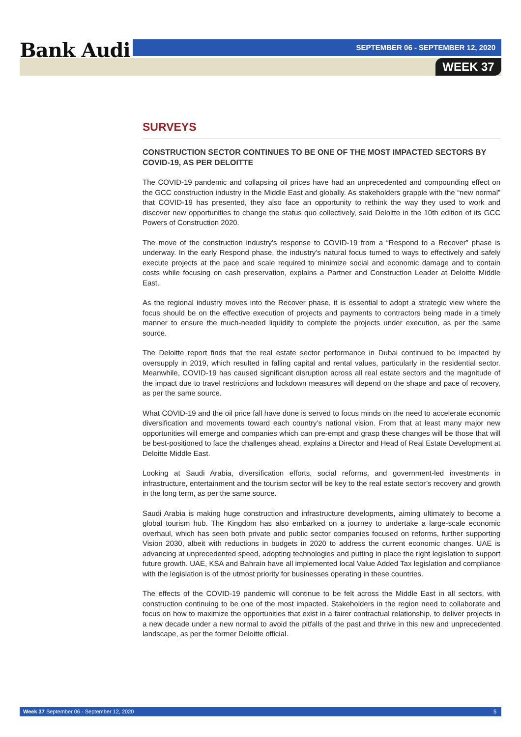Bank Audi
SEPTEMBER 06 - SEPTEMBER 12, 2020
WEEK 37
SURVEYS
CONSTRUCTION SECTOR CONTINUES TO BE ONE OF THE MOST IMPACTED SECTORS BY COVID-19, AS PER DELOITTE
The COVID-19 pandemic and collapsing oil prices have had an unprecedented and compounding effect on the GCC construction industry in the Middle East and globally. As stakeholders grapple with the “new normal” that COVID-19 has presented, they also face an opportunity to rethink the way they used to work and discover new opportunities to change the status quo collectively, said Deloitte in the 10th edition of its GCC Powers of Construction 2020.
The move of the construction industry’s response to COVID-19 from a “Respond to a Recover” phase is underway. In the early Respond phase, the industry’s natural focus turned to ways to effectively and safely execute projects at the pace and scale required to minimize social and economic damage and to contain costs while focusing on cash preservation, explains a Partner and Construction Leader at Deloitte Middle East.
As the regional industry moves into the Recover phase, it is essential to adopt a strategic view where the focus should be on the effective execution of projects and payments to contractors being made in a timely manner to ensure the much-needed liquidity to complete the projects under execution, as per the same source.
The Deloitte report finds that the real estate sector performance in Dubai continued to be impacted by oversupply in 2019, which resulted in falling capital and rental values, particularly in the residential sector. Meanwhile, COVID-19 has caused significant disruption across all real estate sectors and the magnitude of the impact due to travel restrictions and lockdown measures will depend on the shape and pace of recovery, as per the same source.
What COVID-19 and the oil price fall have done is served to focus minds on the need to accelerate economic diversification and movements toward each country’s national vision. From that at least many major new opportunities will emerge and companies which can pre-empt and grasp these changes will be those that will be best-positioned to face the challenges ahead, explains a Director and Head of Real Estate Development at Deloitte Middle East.
Looking at Saudi Arabia, diversification efforts, social reforms, and government-led investments in infrastructure, entertainment and the tourism sector will be key to the real estate sector’s recovery and growth in the long term, as per the same source.
Saudi Arabia is making huge construction and infrastructure developments, aiming ultimately to become a global tourism hub. The Kingdom has also embarked on a journey to undertake a large-scale economic overhaul, which has seen both private and public sector companies focused on reforms, further supporting Vision 2030, albeit with reductions in budgets in 2020 to address the current economic changes. UAE is advancing at unprecedented speed, adopting technologies and putting in place the right legislation to support future growth. UAE, KSA and Bahrain have all implemented local Value Added Tax legislation and compliance with the legislation is of the utmost priority for businesses operating in these countries.
The effects of the COVID-19 pandemic will continue to be felt across the Middle East in all sectors, with construction continuing to be one of the most impacted. Stakeholders in the region need to collaborate and focus on how to maximize the opportunities that exist in a fairer contractual relationship, to deliver projects in a new decade under a new normal to avoid the pitfalls of the past and thrive in this new and unprecedented landscape, as per the former Deloitte official.
Week 37 September 06 - September 12, 2020 5